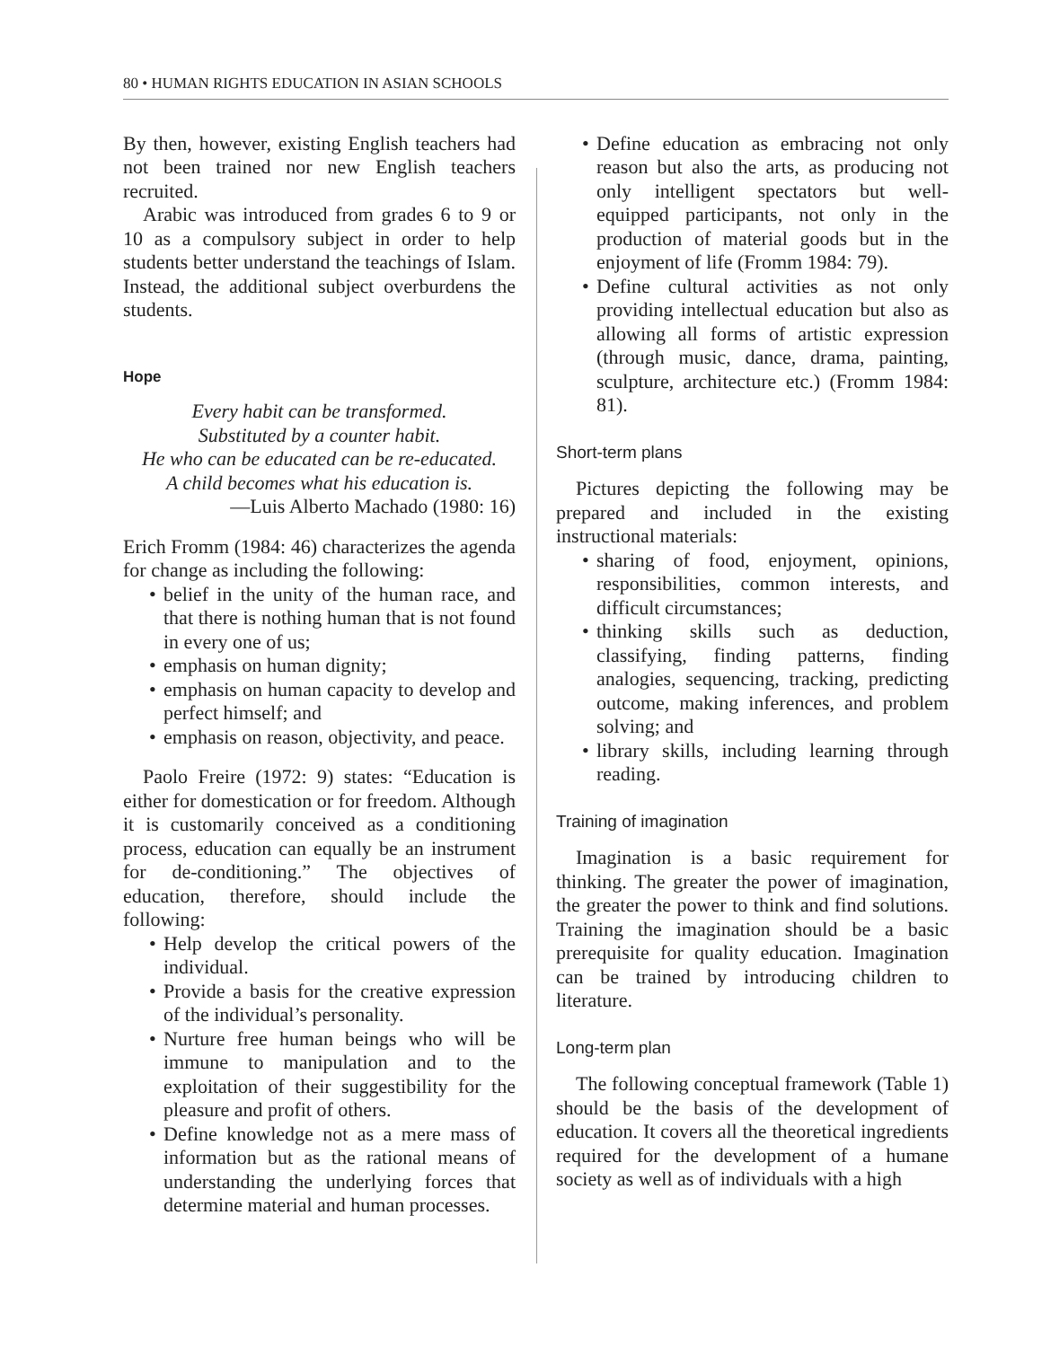80 • HUMAN RIGHTS EDUCATION IN ASIAN SCHOOLS
By then, however, existing English teachers had not been trained nor new English teachers recruited.
Arabic was introduced from grades 6 to 9 or 10 as a compulsory subject in order to help students better understand the teachings of Islam. Instead, the additional subject overburdens the students.
Hope
Every habit can be transformed.
Substituted by a counter habit.
He who can be educated can be re-educated.
A child becomes what his education is.
—Luis Alberto Machado (1980: 16)
Erich Fromm (1984: 46) characterizes the agenda for change as including the following:
• belief in the unity of the human race, and that there is nothing human that is not found in every one of us;
• emphasis on human dignity;
• emphasis on human capacity to develop and perfect himself; and
• emphasis on reason, objectivity, and peace.
Paolo Freire (1972: 9) states: “Education is either for domestication or for freedom. Although it is customarily conceived as a conditioning process, education can equally be an instrument for de-conditioning.” The objectives of education, therefore, should include the following:
• Help develop the critical powers of the individual.
• Provide a basis for the creative expression of the individual’s personality.
• Nurture free human beings who will be immune to manipulation and to the exploitation of their suggestibility for the pleasure and profit of others.
• Define knowledge not as a mere mass of information but as the rational means of understanding the underlying forces that determine material and human processes.
• Define education as embracing not only reason but also the arts, as producing not only intelligent spectators but well-equipped participants, not only in the production of material goods but in the enjoyment of life (Fromm 1984: 79).
• Define cultural activities as not only providing intellectual education but also as allowing all forms of artistic expression (through music, dance, drama, painting, sculpture, architecture etc.) (Fromm 1984: 81).
Short-term plans
Pictures depicting the following may be prepared and included in the existing instructional materials:
• sharing of food, enjoyment, opinions, responsibilities, common interests, and difficult circumstances;
• thinking skills such as deduction, classifying, finding patterns, finding analogies, sequencing, tracking, predicting outcome, making inferences, and problem solving; and
• library skills, including learning through reading.
Training of imagination
Imagination is a basic requirement for thinking. The greater the power of imagination, the greater the power to think and find solutions. Training the imagination should be a basic prerequisite for quality education. Imagination can be trained by introducing children to literature.
Long-term plan
The following conceptual framework (Table 1) should be the basis of the development of education. It covers all the theoretical ingredients required for the development of a humane society as well as of individuals with a high